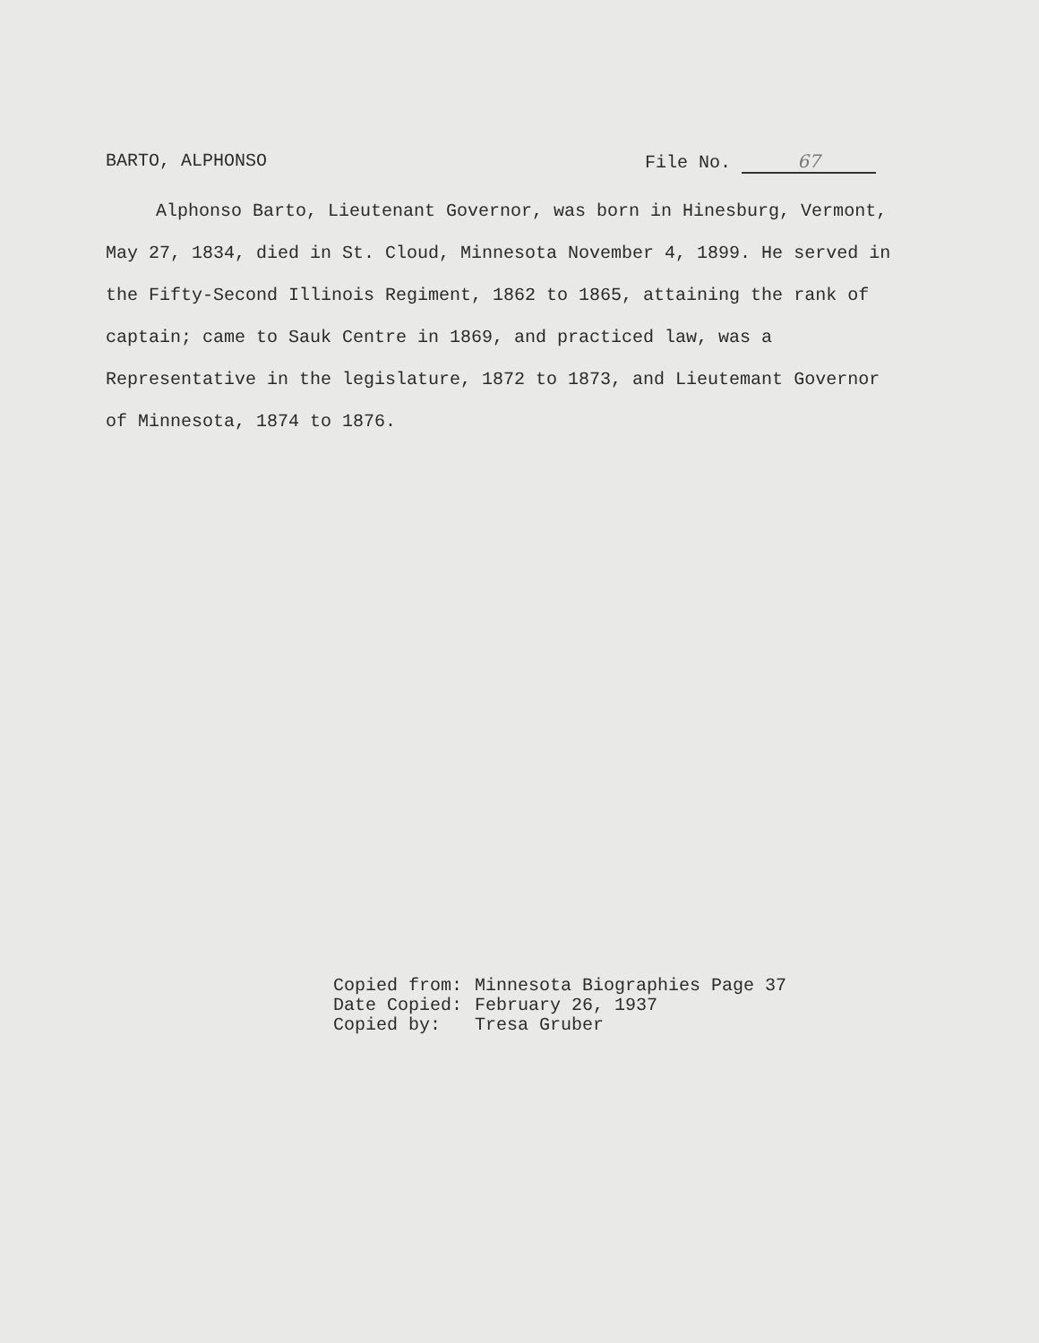BARTO, ALPHONSO File No. 67
Alphonso Barto, Lieutenant Governor, was born in Hinesburg, Vermont, May 27, 1834, died in St. Cloud, Minnesota November 4, 1899. He served in the Fifty-Second Illinois Regiment, 1862 to 1865, attaining the rank of captain; came to Sauk Centre in 1869, and practiced law, was a Representative in the legislature, 1872 to 1873, and Lieutemant Governor of Minnesota, 1874 to 1876.
| Copied from: | Minnesota Biographies Page 37 |
| Date Copied: | February 26, 1937 |
| Copied by: | Tresa Gruber |